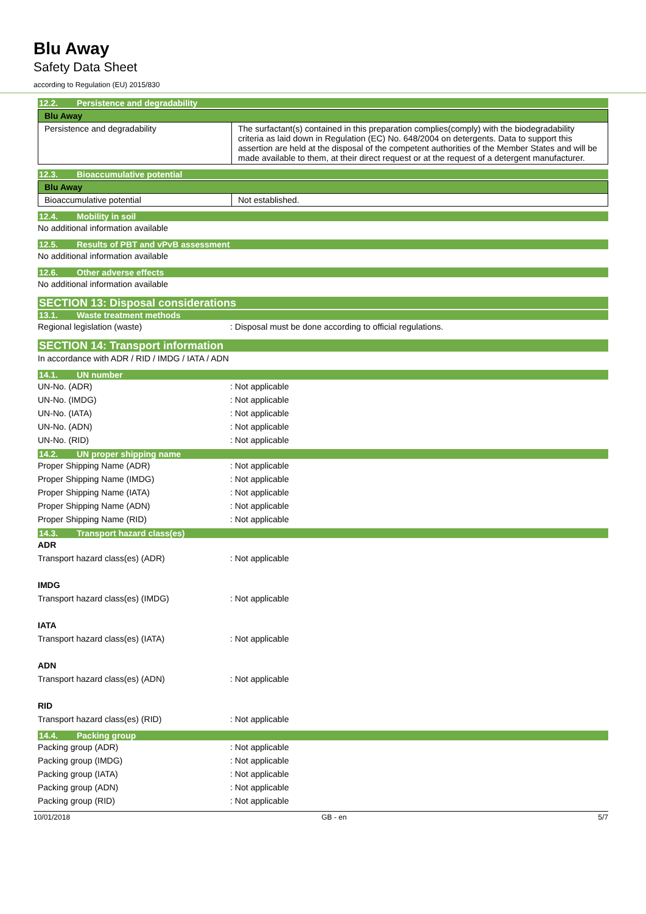Blu Away
Safety Data Sheet
according to Regulation (EU) 2015/830
12.2. Persistence and degradability
| Blu Away | |
| Persistence and degradability | The surfactant(s) contained in this preparation complies(comply) with the biodegradability criteria as laid down in Regulation (EC) No. 648/2004 on detergents. Data to support this assertion are held at the disposal of the competent authorities of the Member States and will be made available to them, at their direct request or at the request of a detergent manufacturer. |
12.3. Bioaccumulative potential
| Blu Away | |
| Bioaccumulative potential | Not established. |
12.4. Mobility in soil
No additional information available
12.5. Results of PBT and vPvB assessment
No additional information available
12.6. Other adverse effects
No additional information available
SECTION 13: Disposal considerations
13.1. Waste treatment methods
Regional legislation (waste) : Disposal must be done according to official regulations.
SECTION 14: Transport information
In accordance with ADR / RID / IMDG / IATA / ADN
14.1. UN number
UN-No. (ADR) : Not applicable
UN-No. (IMDG) : Not applicable
UN-No. (IATA) : Not applicable
UN-No. (ADN) : Not applicable
UN-No. (RID) : Not applicable
14.2. UN proper shipping name
Proper Shipping Name (ADR) : Not applicable
Proper Shipping Name (IMDG) : Not applicable
Proper Shipping Name (IATA) : Not applicable
Proper Shipping Name (ADN) : Not applicable
Proper Shipping Name (RID) : Not applicable
14.3. Transport hazard class(es)
ADR
Transport hazard class(es) (ADR) : Not applicable
IMDG
Transport hazard class(es) (IMDG) : Not applicable
IATA
Transport hazard class(es) (IATA) : Not applicable
ADN
Transport hazard class(es) (ADN) : Not applicable
RID
Transport hazard class(es) (RID) : Not applicable
14.4. Packing group
Packing group (ADR) : Not applicable
Packing group (IMDG) : Not applicable
Packing group (IATA) : Not applicable
Packing group (ADN) : Not applicable
Packing group (RID) : Not applicable
10/01/2018 GB - en 5/7